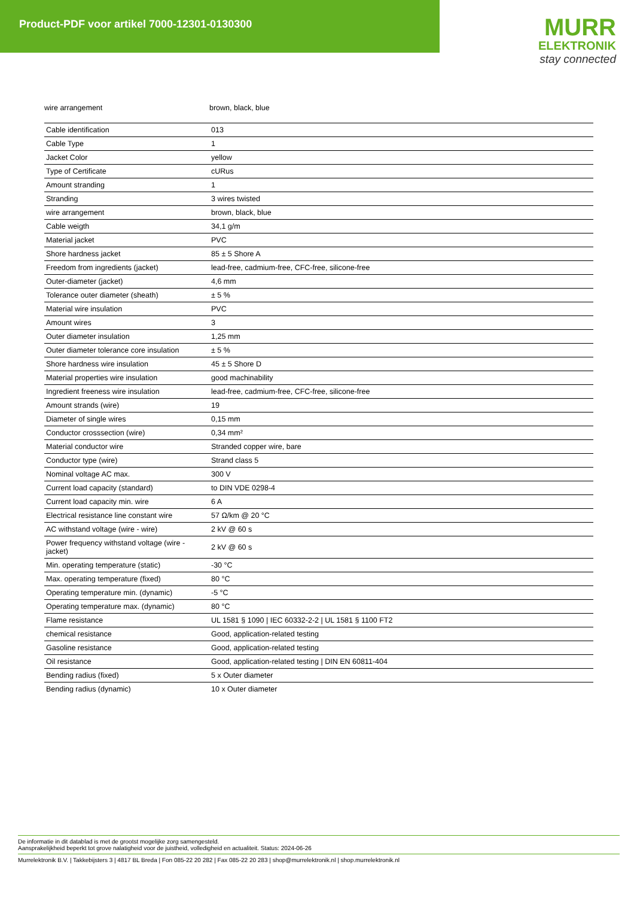Product-PDF voor artikel 7000-12301-0130300
MURR
ELEKTRONIK
stay connected
wire arrangement brown, black, blue
| Cable identification | 013 |
| Cable Type | 1 |
| Jacket Color | yellow |
| Type of Certificate | cURus |
| Amount stranding | 1 |
| Stranding | 3 wires twisted |
| wire arrangement | brown, black, blue |
| Cable weigth | 34,1 g/m |
| Material jacket | PVC |
| Shore hardness jacket | 85 ± 5 Shore A |
| Freedom from ingredients (jacket) | lead-free, cadmium-free, CFC-free, silicone-free |
| Outer-diameter (jacket) | 4,6 mm |
| Tolerance outer diameter (sheath) | ± 5 % |
| Material wire insulation | PVC |
| Amount wires | 3 |
| Outer diameter insulation | 1,25 mm |
| Outer diameter tolerance core insulation | ± 5 % |
| Shore hardness wire insulation | 45 ± 5 Shore D |
| Material properties wire insulation | good machinability |
| Ingredient freeness wire insulation | lead-free, cadmium-free, CFC-free, silicone-free |
| Amount strands (wire) | 19 |
| Diameter of single wires | 0,15 mm |
| Conductor crosssection (wire) | 0,34 mm² |
| Material conductor wire | Stranded copper wire, bare |
| Conductor type (wire) | Strand class 5 |
| Nominal voltage AC max. | 300 V |
| Current load capacity (standard) | to DIN VDE 0298-4 |
| Current load capacity min. wire | 6 A |
| Electrical resistance line constant wire | 57 Ω/km @ 20 °C |
| AC withstand voltage (wire - wire) | 2 kV @ 60 s |
| Power frequency withstand voltage (wire - jacket) | 2 kV @ 60 s |
| Min. operating temperature (static) | -30 °C |
| Max. operating temperature (fixed) | 80 °C |
| Operating temperature min. (dynamic) | -5 °C |
| Operating temperature max. (dynamic) | 80 °C |
| Flame resistance | UL 1581 § 1090 / IEC 60332-2-2 / UL 1581 § 1100 FT2 |
| chemical resistance | Good, application-related testing |
| Gasoline resistance | Good, application-related testing |
| Oil resistance | Good, application-related testing / DIN EN 60811-404 |
| Bending radius (fixed) | 5 x Outer diameter |
| Bending radius (dynamic) | 10 x Outer diameter |
De informatie in dit datablad is met de grootst mogelijke zorg samengesteld.
Aansprakelijkheid beperkt tot grove nalatigheid voor de juistheid, volledigheid en actualiteit. Status: 2024-06-26
Murrelektronik B.V. | Takkebijsters 3 | 4817 BL Breda | Fon 085-22 20 282 | Fax 085-22 20 283 | shop@murrelektronik.nl | shop.murrelektronik.nl